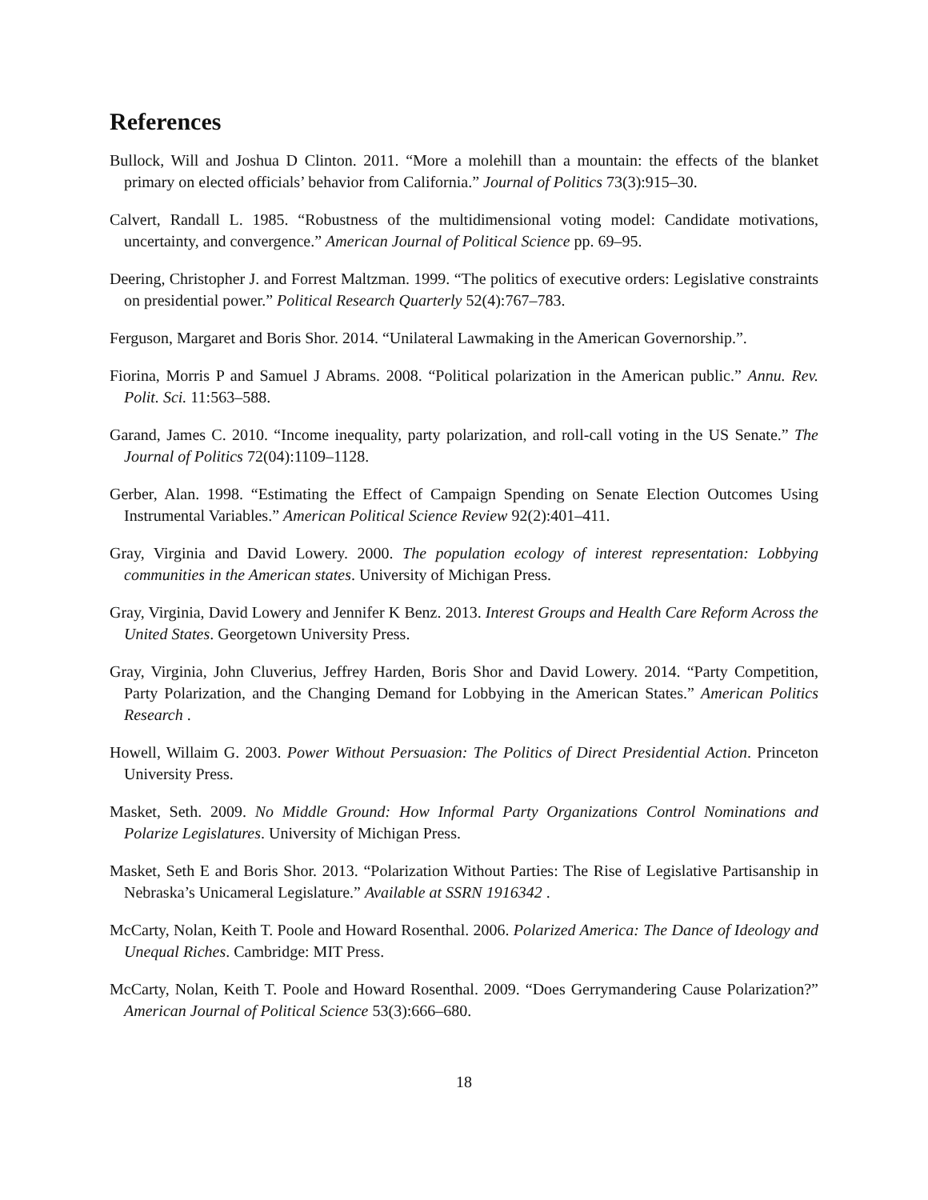References
Bullock, Will and Joshua D Clinton. 2011. “More a molehill than a mountain: the effects of the blanket primary on elected officials’ behavior from California.” Journal of Politics 73(3):915–30.
Calvert, Randall L. 1985. “Robustness of the multidimensional voting model: Candidate motivations, uncertainty, and convergence.” American Journal of Political Science pp. 69–95.
Deering, Christopher J. and Forrest Maltzman. 1999. “The politics of executive orders: Legislative constraints on presidential power.” Political Research Quarterly 52(4):767–783.
Ferguson, Margaret and Boris Shor. 2014. “Unilateral Lawmaking in the American Governorship.”.
Fiorina, Morris P and Samuel J Abrams. 2008. “Political polarization in the American public.” Annu. Rev. Polit. Sci. 11:563–588.
Garand, James C. 2010. “Income inequality, party polarization, and roll-call voting in the US Senate.” The Journal of Politics 72(04):1109–1128.
Gerber, Alan. 1998. “Estimating the Effect of Campaign Spending on Senate Election Outcomes Using Instrumental Variables.” American Political Science Review 92(2):401–411.
Gray, Virginia and David Lowery. 2000. The population ecology of interest representation: Lobbying communities in the American states. University of Michigan Press.
Gray, Virginia, David Lowery and Jennifer K Benz. 2013. Interest Groups and Health Care Reform Across the United States. Georgetown University Press.
Gray, Virginia, John Cluverius, Jeffrey Harden, Boris Shor and David Lowery. 2014. “Party Competition, Party Polarization, and the Changing Demand for Lobbying in the American States.” American Politics Research .
Howell, Willaim G. 2003. Power Without Persuasion: The Politics of Direct Presidential Action. Princeton University Press.
Masket, Seth. 2009. No Middle Ground: How Informal Party Organizations Control Nominations and Polarize Legislatures. University of Michigan Press.
Masket, Seth E and Boris Shor. 2013. “Polarization Without Parties: The Rise of Legislative Partisanship in Nebraska’s Unicameral Legislature.” Available at SSRN 1916342 .
McCarty, Nolan, Keith T. Poole and Howard Rosenthal. 2006. Polarized America: The Dance of Ideology and Unequal Riches. Cambridge: MIT Press.
McCarty, Nolan, Keith T. Poole and Howard Rosenthal. 2009. “Does Gerrymandering Cause Polarization?” American Journal of Political Science 53(3):666–680.
18